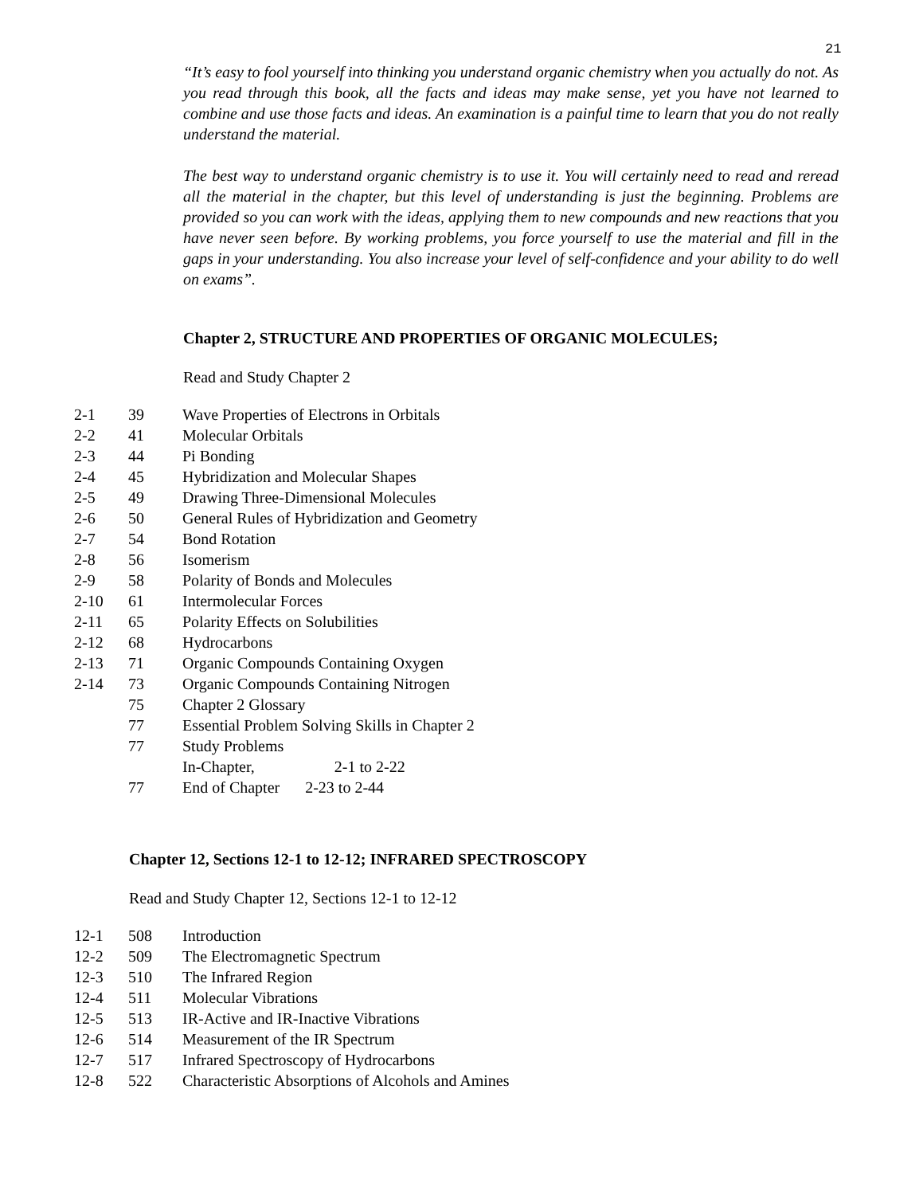21
“It’s easy to fool yourself into thinking you understand organic chemistry when you actually do not. As you read through this book, all the facts and ideas may make sense, yet you have not learned to combine and use those facts and ideas. An examination is a painful time to learn that you do not really understand the material.
The best way to understand organic chemistry is to use it. You will certainly need to read and reread all the material in the chapter, but this level of understanding is just the beginning. Problems are provided so you can work with the ideas, applying them to new compounds and new reactions that you have never seen before. By working problems, you force yourself to use the material and fill in the gaps in your understanding. You also increase your level of self-confidence and your ability to do well on exams”.
Chapter 2, STRUCTURE AND PROPERTIES OF ORGANIC MOLECULES;
Read and Study Chapter 2
| 2-1 | 39 | Wave Properties of Electrons in Orbitals |
| 2-2 | 41 | Molecular Orbitals |
| 2-3 | 44 | Pi Bonding |
| 2-4 | 45 | Hybridization and Molecular Shapes |
| 2-5 | 49 | Drawing Three-Dimensional Molecules |
| 2-6 | 50 | General Rules of Hybridization and Geometry |
| 2-7 | 54 | Bond Rotation |
| 2-8 | 56 | Isomerism |
| 2-9 | 58 | Polarity of Bonds and Molecules |
| 2-10 | 61 | Intermolecular Forces |
| 2-11 | 65 | Polarity Effects on Solubilities |
| 2-12 | 68 | Hydrocarbons |
| 2-13 | 71 | Organic Compounds Containing Oxygen |
| 2-14 | 73 | Organic Compounds Containing Nitrogen |
| | 75 | Chapter 2 Glossary |
| | 77 | Essential Problem Solving Skills in Chapter 2 |
| | 77 | Study Problems |
| | | In-Chapter, 2-1 to 2-22 |
| | 77 | End of Chapter 2-23 to 2-44 |
Chapter 12, Sections 12-1 to 12-12; INFRARED SPECTROSCOPY
Read and Study Chapter 12, Sections 12-1 to 12-12
| 12-1 | 508 | Introduction |
| 12-2 | 509 | The Electromagnetic Spectrum |
| 12-3 | 510 | The Infrared Region |
| 12-4 | 511 | Molecular Vibrations |
| 12-5 | 513 | IR-Active and IR-Inactive Vibrations |
| 12-6 | 514 | Measurement of the IR Spectrum |
| 12-7 | 517 | Infrared Spectroscopy of Hydrocarbons |
| 12-8 | 522 | Characteristic Absorptions of Alcohols and Amines |